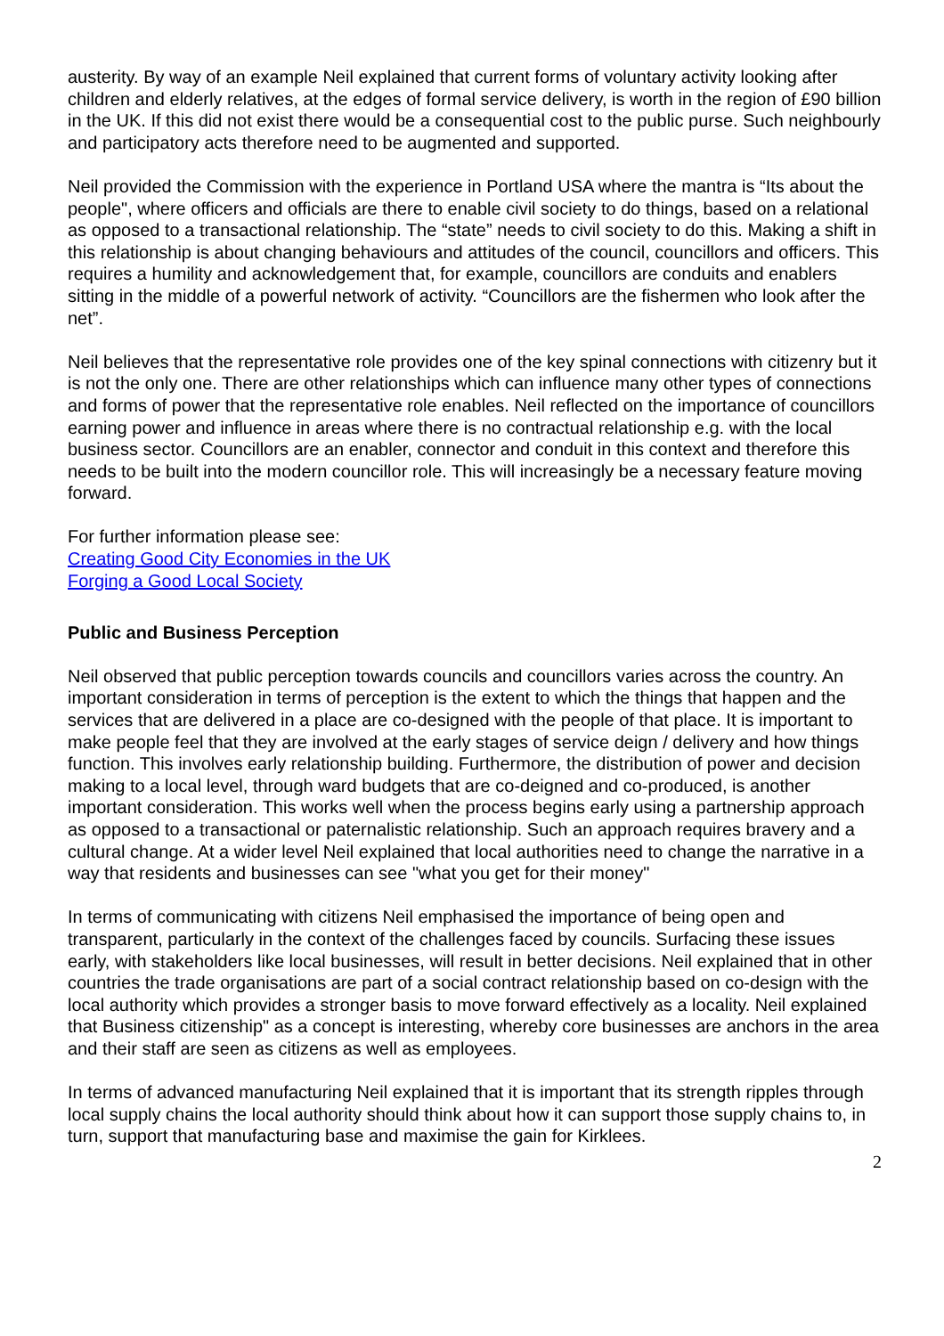austerity. By way of an example Neil explained that current forms of voluntary activity looking after children and elderly relatives, at the edges of formal service delivery, is worth in the region of £90 billion in the UK. If this did not exist there would be a consequential cost to the public purse. Such neighbourly and participatory acts therefore need to be augmented and supported.
Neil provided the Commission with the experience in Portland USA where the mantra is “Its about the people", where officers and officials are there to enable civil society to do things, based on a relational as opposed to a transactional relationship. The “state” needs to civil society to do this. Making a shift in this relationship is about changing behaviours and attitudes of the council, councillors and officers. This requires a humility and acknowledgement that, for example, councillors are conduits and enablers sitting in the middle of a powerful network of activity. “Councillors are the fishermen who look after the net”.
Neil believes that the representative role provides one of the key spinal connections with citizenry but it is not the only one. There are other relationships which can influence many other types of connections and forms of power that the representative role enables. Neil reflected on the importance of councillors earning power and influence in areas where there is no contractual relationship e.g. with the local business sector. Councillors are an enabler, connector and conduit in this context and therefore this needs to be built into the modern councillor role. This will increasingly be a necessary feature moving forward.
For further information please see:
Creating Good City Economies in the UK
Forging a Good Local Society
Public and Business Perception
Neil observed that public perception towards councils and councillors varies across the country. An important consideration in terms of perception is the extent to which the things that happen and the services that are delivered in a place are co-designed with the people of that place. It is important to make people feel that they are involved at the early stages of service deign / delivery and how things function. This involves early relationship building. Furthermore, the distribution of power and decision making to a local level, through ward budgets that are co-deigned and co-produced, is another important consideration. This works well when the process begins early using a partnership approach as opposed to a transactional or paternalistic relationship. Such an approach requires bravery and a cultural change. At a wider level Neil explained that local authorities need to change the narrative in a way that residents and businesses can see "what you get for their money"
In terms of communicating with citizens Neil emphasised the importance of being open and transparent, particularly in the context of the challenges faced by councils. Surfacing these issues early, with stakeholders like local businesses, will result in better decisions. Neil explained that in other countries the trade organisations are part of a social contract relationship based on co-design with the local authority which provides a stronger basis to move forward effectively as a locality. Neil explained that Business citizenship" as a concept is interesting, whereby core businesses are anchors in the area and their staff are seen as citizens as well as employees.
In terms of advanced manufacturing Neil explained that it is important that its strength ripples through local supply chains the local authority should think about how it can support those supply chains to, in turn, support that manufacturing base and maximise the gain for Kirklees.
2